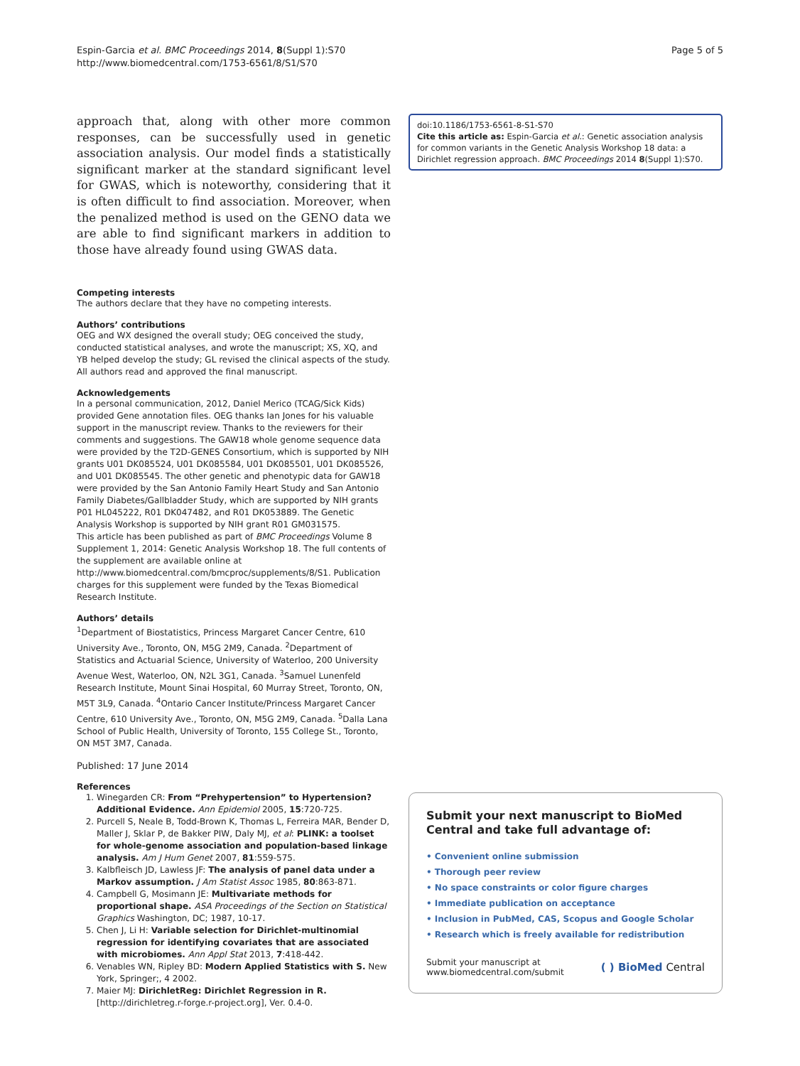Espin-Garcia et al. BMC Proceedings 2014, 8(Suppl 1):S70
http://www.biomedcentral.com/1753-6561/8/S1/S70
Page 5 of 5
approach that, along with other more common responses, can be successfully used in genetic association analysis. Our model finds a statistically significant marker at the standard significant level for GWAS, which is noteworthy, considering that it is often difficult to find association. Moreover, when the penalized method is used on the GENO data we are able to find significant markers in addition to those have already found using GWAS data.
Competing interests
The authors declare that they have no competing interests.
Authors’ contributions
OEG and WX designed the overall study; OEG conceived the study, conducted statistical analyses, and wrote the manuscript; XS, XQ, and YB helped develop the study; GL revised the clinical aspects of the study. All authors read and approved the final manuscript.
Acknowledgements
In a personal communication, 2012, Daniel Merico (TCAG/Sick Kids) provided Gene annotation files. OEG thanks Ian Jones for his valuable support in the manuscript review. Thanks to the reviewers for their comments and suggestions. The GAW18 whole genome sequence data were provided by the T2D-GENES Consortium, which is supported by NIH grants U01 DK085524, U01 DK085584, U01 DK085501, U01 DK085526, and U01 DK085545. The other genetic and phenotypic data for GAW18 were provided by the San Antonio Family Heart Study and San Antonio Family Diabetes/Gallbladder Study, which are supported by NIH grants P01 HL045222, R01 DK047482, and R01 DK053889. The Genetic Analysis Workshop is supported by NIH grant R01 GM031575.
This article has been published as part of BMC Proceedings Volume 8 Supplement 1, 2014: Genetic Analysis Workshop 18. The full contents of the supplement are available online at http://www.biomedcentral.com/bmcproc/supplements/8/S1. Publication charges for this supplement were funded by the Texas Biomedical Research Institute.
Authors’ details
<sup>1</sup> Department of Biostatistics, Princess Margaret Cancer Centre, 610 University Ave., Toronto, ON, M5G 2M9, Canada. <sup>2</sup>Department of Statistics and Actuarial Science, University of Waterloo, 200 University Avenue West, Waterloo, ON, N2L 3G1, Canada. <sup>3</sup>Samuel Lunenfeld Research Institute, Mount Sinai Hospital, 60 Murray Street, Toronto, ON, M5T 3L9, Canada. <sup>4</sup>Ontario Cancer Institute/Princess Margaret Cancer Centre, 610 University Ave., Toronto, ON, M5G 2M9, Canada. <sup>5</sup>Dalla Lana School of Public Health, University of Toronto, 155 College St., Toronto, ON M5T 3M7, Canada.
Published: 17 June 2014
References
1. Winegarden CR: From “Prehypertension” to Hypertension? Additional Evidence. Ann Epidemiol 2005, 15:720-725.
2. Purcell S, Neale B, Todd-Brown K, Thomas L, Ferreira MAR, Bender D, Maller J, Sklar P, de Bakker PIW, Daly MJ, et al: PLINK: a toolset for whole-genome association and population-based linkage analysis. Am J Hum Genet 2007, 81:559-575.
3. Kalbfleisch JD, Lawless JF: The analysis of panel data under a Markov assumption. J Am Statist Assoc 1985, 80:863-871.
4. Campbell G, Mosimann JE: Multivariate methods for proportional shape. ASA Proceedings of the Section on Statistical Graphics Washington, DC; 1987, 10-17.
5. Chen J, Li H: Variable selection for Dirichlet-multinomial regression for identifying covariates that are associated with microbiomes. Ann Appl Stat 2013, 7:418-442.
6. Venables WN, Ripley BD: Modern Applied Statistics with S. New York, Springer;, 4 2002.
7. Maier MJ: DirichletReg: Dirichlet Regression in R. [http://dirichletreg.r-forge.r-project.org], Ver. 0.4-0.
doi:10.1186/1753-6561-8-S1-S70
Cite this article as: Espin-Garcia et al.: Genetic association analysis for common variants in the Genetic Analysis Workshop 18 data: a Dirichlet regression approach. BMC Proceedings 2014 8(Suppl 1):S70.
Submit your next manuscript to BioMed Central and take full advantage of:
• Convenient online submission
• Thorough peer review
• No space constraints or color figure charges
• Immediate publication on acceptance
• Inclusion in PubMed, CAS, Scopus and Google Scholar
• Research which is freely available for redistribution
Submit your manuscript at
www.biomedcentral.com/submit
( ) BioMed Central